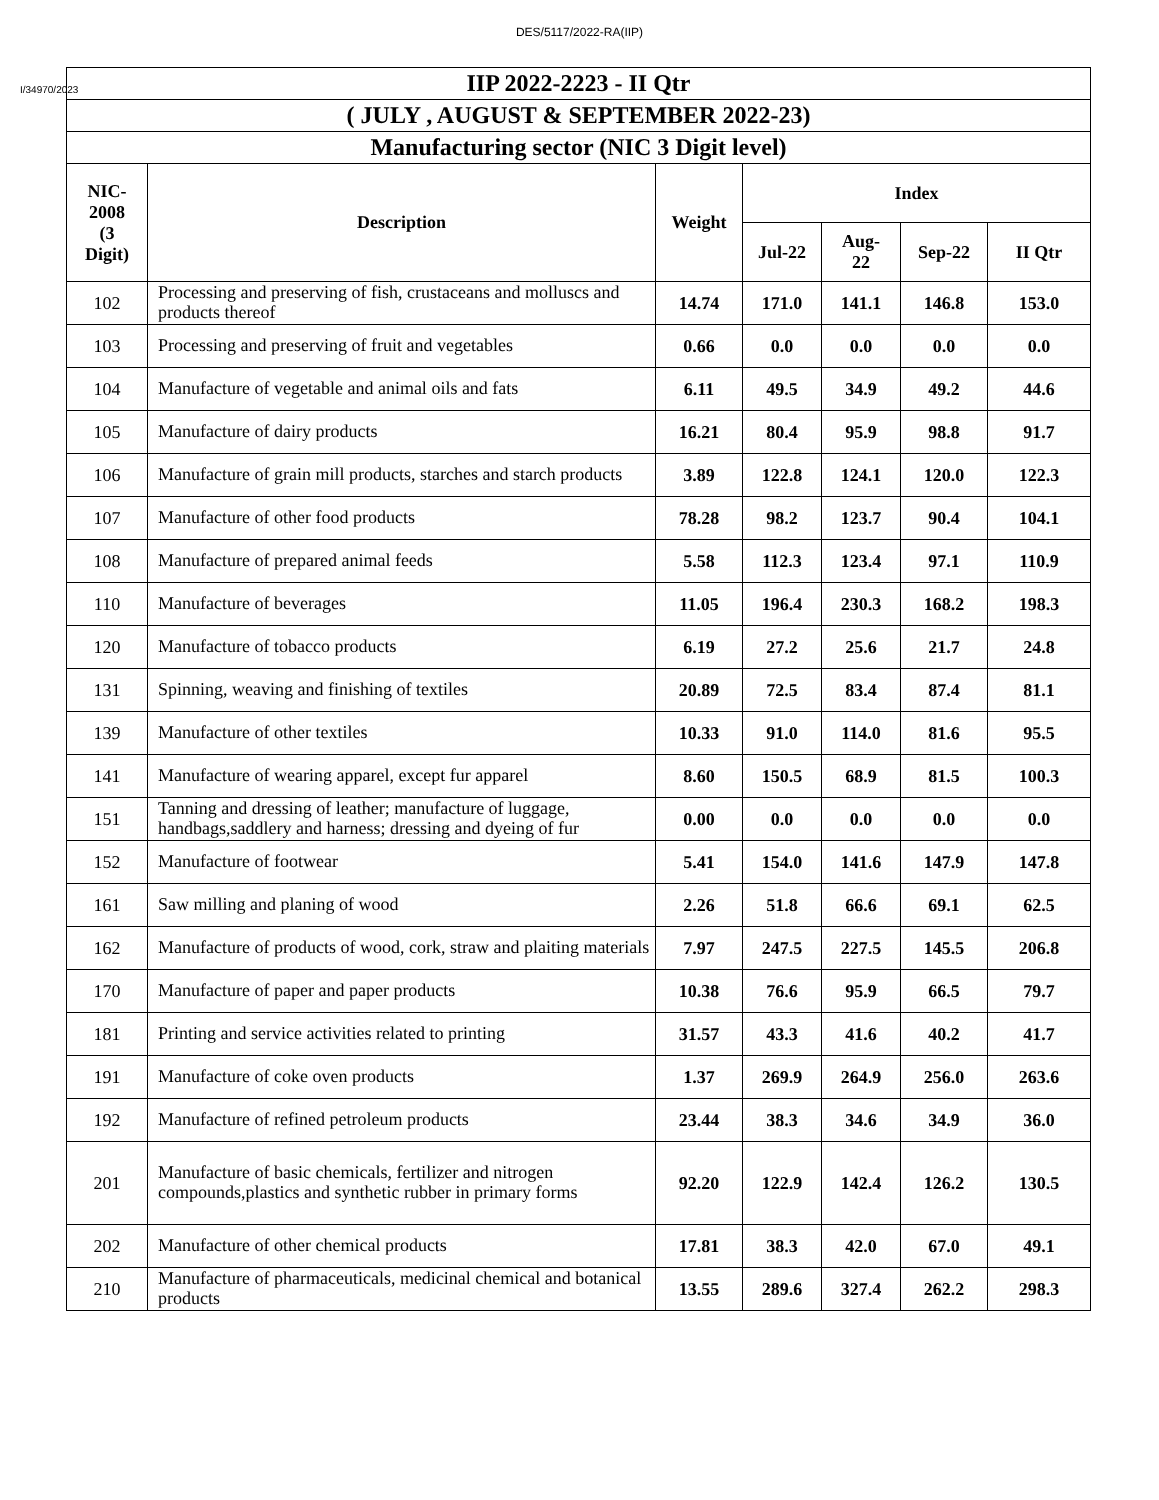DES/5117/2022-RA(IIP)
I/34970/2023
| IIP 2022-2223 - II Qtr | | | | | | |
| --- | --- | --- | --- | --- | --- | --- |
| ( JULY , AUGUST & SEPTEMBER 2022-23) | | | | | | |
| Manufacturing sector (NIC 3 Digit level) | | | | | | |
| NIC- 2008 (3 Digit) | Description | Weight | Index | | | |
| | | | Jul-22 | Aug- 22 | Sep-22 | II Qtr |
| 102 | Processing and preserving of fish, crustaceans and molluscs and products thereof | 14.74 | 171.0 | 141.1 | 146.8 | 153.0 |
| 103 | Processing and preserving of fruit and vegetables | 0.66 | 0.0 | 0.0 | 0.0 | 0.0 |
| 104 | Manufacture of vegetable and animal oils and fats | 6.11 | 49.5 | 34.9 | 49.2 | 44.6 |
| 105 | Manufacture of dairy products | 16.21 | 80.4 | 95.9 | 98.8 | 91.7 |
| 106 | Manufacture of grain mill products, starches and starch products | 3.89 | 122.8 | 124.1 | 120.0 | 122.3 |
| 107 | Manufacture of other food products | 78.28 | 98.2 | 123.7 | 90.4 | 104.1 |
| 108 | Manufacture of prepared animal feeds | 5.58 | 112.3 | 123.4 | 97.1 | 110.9 |
| 110 | Manufacture of beverages | 11.05 | 196.4 | 230.3 | 168.2 | 198.3 |
| 120 | Manufacture of tobacco products | 6.19 | 27.2 | 25.6 | 21.7 | 24.8 |
| 131 | Spinning, weaving and finishing of textiles | 20.89 | 72.5 | 83.4 | 87.4 | 81.1 |
| 139 | Manufacture of other textiles | 10.33 | 91.0 | 114.0 | 81.6 | 95.5 |
| 141 | Manufacture of wearing apparel, except fur apparel | 8.60 | 150.5 | 68.9 | 81.5 | 100.3 |
| 151 | Tanning and dressing of leather; manufacture of luggage, handbags,saddlery and harness; dressing and dyeing of fur | 0.00 | 0.0 | 0.0 | 0.0 | 0.0 |
| 152 | Manufacture of footwear | 5.41 | 154.0 | 141.6 | 147.9 | 147.8 |
| 161 | Saw milling and planing of wood | 2.26 | 51.8 | 66.6 | 69.1 | 62.5 |
| 162 | Manufacture of products of wood, cork, straw and plaiting materials | 7.97 | 247.5 | 227.5 | 145.5 | 206.8 |
| 170 | Manufacture of paper and paper products | 10.38 | 76.6 | 95.9 | 66.5 | 79.7 |
| 181 | Printing and service activities related to printing | 31.57 | 43.3 | 41.6 | 40.2 | 41.7 |
| 191 | Manufacture of coke oven products | 1.37 | 269.9 | 264.9 | 256.0 | 263.6 |
| 192 | Manufacture of refined petroleum products | 23.44 | 38.3 | 34.6 | 34.9 | 36.0 |
| 201 | Manufacture of basic chemicals, fertilizer and nitrogen compounds,plastics and synthetic rubber in primary forms | 92.20 | 122.9 | 142.4 | 126.2 | 130.5 |
| 202 | Manufacture of other chemical products | 17.81 | 38.3 | 42.0 | 67.0 | 49.1 |
| 210 | Manufacture of pharmaceuticals, medicinal chemical and botanical products | 13.55 | 289.6 | 327.4 | 262.2 | 298.3 |